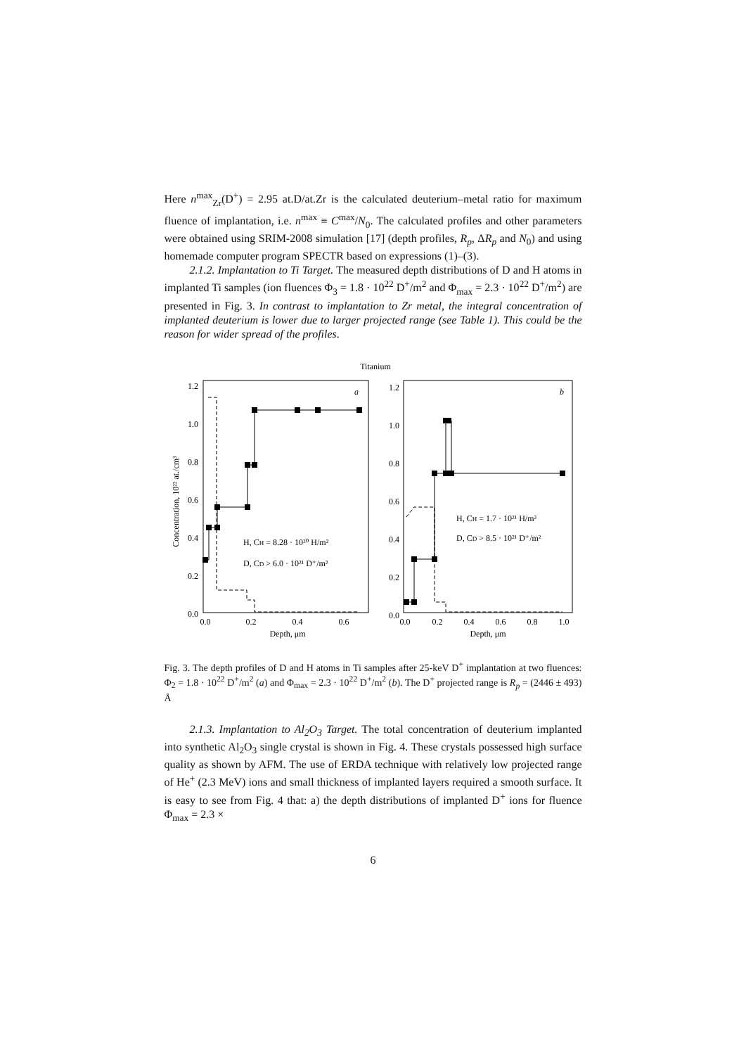Here n<sup>max</sup><sub>Zr</sub>(D<sup>+</sup>) = 2.95 at.D/at.Zr is the calculated deuterium–metal ratio for maximum fluence of implantation, i.e. n<sup>max</sup> ≡ C<sup>max</sup>/N<sub>0</sub>. The calculated profiles and other parameters were obtained using SRIM-2008 simulation [17] (depth profiles, R<sub>p</sub>, ΔR<sub>p</sub> and N<sub>0</sub>) and using homemade computer program SPECTR based on expressions (1)–(3).
2.1.2. Implantation to Ti Target. The measured depth distributions of D and H atoms in implanted Ti samples (ion fluences Φ<sub>3</sub> = 1.8 · 10<sup>22</sup> D<sup>+</sup>/m<sup>2</sup> and Φ<sub>max</sub> = 2.3 · 10<sup>22</sup> D<sup>+</sup>/m<sup>2</sup>) are presented in Fig. 3. In contrast to implantation to Zr metal, the integral concentration of implanted deuterium is lower due to larger projected range (see Table 1). This could be the reason for wider spread of the profiles.
Titanium
a
b
Concentration, 10²² at./cm³
1.2
1.0
0.8
0.6
0.4
0.2
0.0
0.0
0.2
0.4
0.6
Depth, μm
H, CH = 8.28 · 10²⁰ H/m²
D, CD > 6.0 · 10²¹ D⁺/m²
1.2
1.0
0.8
0.6
0.4
0.2
0.0
0.0
0.2
0.4
0.6
0.8
1.0
Depth, μm
H, CH = 1.7 · 10²¹ H/m²
D, CD > 8.5 · 10²¹ D⁺/m²
Fig. 3. The depth profiles of D and H atoms in Ti samples after 25-keV D<sup>+</sup> implantation at two fluences: Φ<sub>2</sub> = 1.8 · 10<sup>22</sup> D<sup>+</sup>/m<sup>2</sup> (a) and Φ<sub>max</sub> = 2.3 · 10<sup>22</sup> D<sup>+</sup>/m<sup>2</sup> (b). The D<sup>+</sup> projected range is R<sub>p</sub> = (2446 ± 493) Å
2.1.3. Implantation to Al<sub>2</sub>O<sub>3</sub> Target. The total concentration of deuterium implanted into synthetic Al<sub>2</sub>O<sub>3</sub> single crystal is shown in Fig. 4. These crystals possessed high surface quality as shown by AFM. The use of ERDA technique with relatively low projected range of He<sup>+</sup> (2.3 MeV) ions and small thickness of implanted layers required a smooth surface. It is easy to see from Fig. 4 that: a) the depth distributions of implanted D<sup>+</sup> ions for fluence Φ<sub>max</sub> = 2.3 ×
6